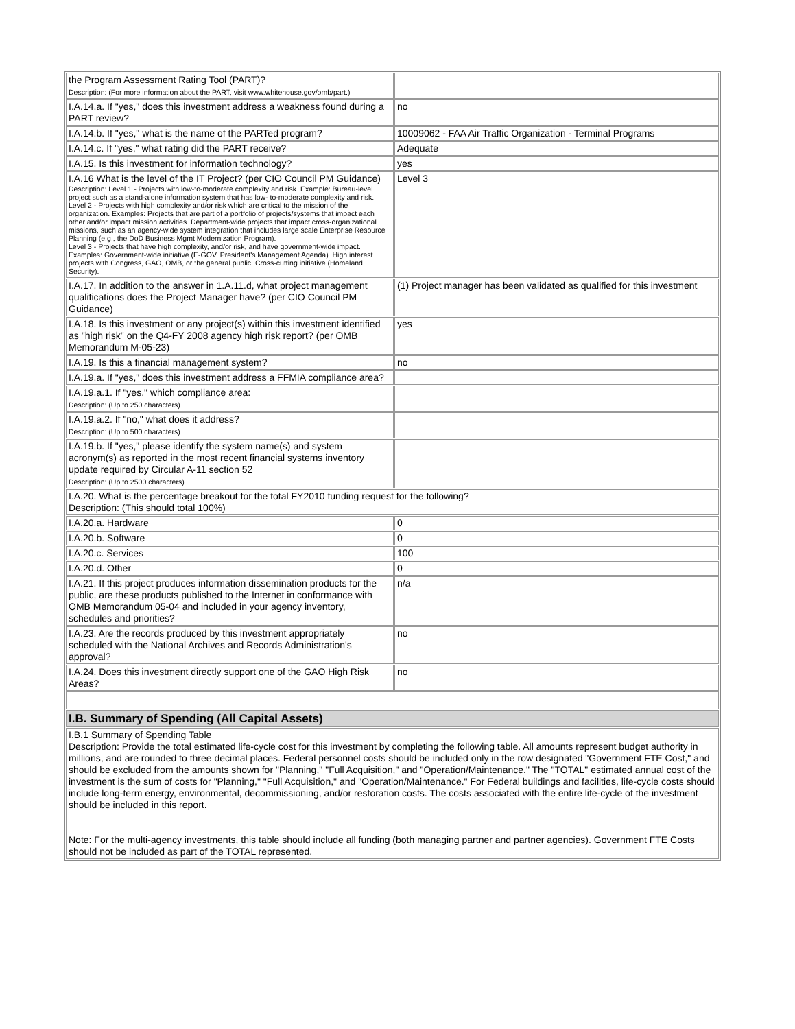| the Program Assessment Rating Tool (PART)? Description: (For more information about the PART, visit www.whitehouse.gov/omb/part.) | |
| I.A.14.a. If "yes," does this investment address a weakness found during a PART review? | no |
| I.A.14.b. If "yes," what is the name of the PARTed program? | 10009062 - FAA Air Traffic Organization - Terminal Programs |
| I.A.14.c. If "yes," what rating did the PART receive? | Adequate |
| I.A.15. Is this investment for information technology? | yes |
| I.A.16 What is the level of the IT Project? (per CIO Council PM Guidance) Description: Level 1 - Projects with low-to-moderate complexity and risk. Example: Bureau-level project such as a stand-alone information system that has low- to-moderate complexity and risk. Level 2 - Projects with high complexity and/or risk which are critical to the mission of the organization. Examples: Projects that are part of a portfolio of projects/systems that impact each other and/or impact mission activities. Department-wide projects that impact cross-organizational missions, such as an agency-wide system integration that includes large scale Enterprise Resource Planning (e.g., the DoD Business Mgmt Modernization Program). Level 3 - Projects that have high complexity, and/or risk, and have government-wide impact. Examples: Government-wide initiative (E-GOV, President's Management Agenda). High interest projects with Congress, GAO, OMB, or the general public. Cross-cutting initiative (Homeland Security). | Level 3 |
| I.A.17. In addition to the answer in 1.A.11.d, what project management qualifications does the Project Manager have? (per CIO Council PM Guidance) | (1) Project manager has been validated as qualified for this investment |
| I.A.18. Is this investment or any project(s) within this investment identified as "high risk" on the Q4-FY 2008 agency high risk report? (per OMB Memorandum M-05-23) | yes |
| I.A.19. Is this a financial management system? | no |
| I.A.19.a. If "yes," does this investment address a FFMIA compliance area? | |
| I.A.19.a.1. If "yes," which compliance area: Description: (Up to 250 characters) | |
| I.A.19.a.2. If "no," what does it address? Description: (Up to 500 characters) | |
| I.A.19.b. If "yes," please identify the system name(s) and system acronym(s) as reported in the most recent financial systems inventory update required by Circular A-11 section 52 Description: (Up to 2500 characters) | |
| I.A.20. What is the percentage breakout for the total FY2010 funding request for the following? Description: (This should total 100%) | |
| I.A.20.a. Hardware | 0 |
| I.A.20.b. Software | 0 |
| I.A.20.c. Services | 100 |
| I.A.20.d. Other | 0 |
| I.A.21. If this project produces information dissemination products for the public, are these products published to the Internet in conformance with OMB Memorandum 05-04 and included in your agency inventory, schedules and priorities? | n/a |
| I.A.23. Are the records produced by this investment appropriately scheduled with the National Archives and Records Administration's approval? | no |
| I.A.24. Does this investment directly support one of the GAO High Risk Areas? | no |
| I.B. Summary of Spending (All Capital Assets) | |
| I.B.1 Summary of Spending Table Description: Provide the total estimated life-cycle cost for this investment by completing the following table. All amounts represent budget authority in millions, and are rounded to three decimal places. Federal personnel costs should be included only in the row designated "Government FTE Cost," and should be excluded from the amounts shown for "Planning," "Full Acquisition," and "Operation/Maintenance." The "TOTAL" estimated annual cost of the investment is the sum of costs for "Planning," "Full Acquisition," and "Operation/Maintenance." For Federal buildings and facilities, life-cycle costs should include long-term energy, environmental, decommissioning, and/or restoration costs. The costs associated with the entire life-cycle of the investment should be included in this report. Note: For the multi-agency investments, this table should include all funding (both managing partner and partner agencies). Government FTE Costs should not be included as part of the TOTAL represented. | |